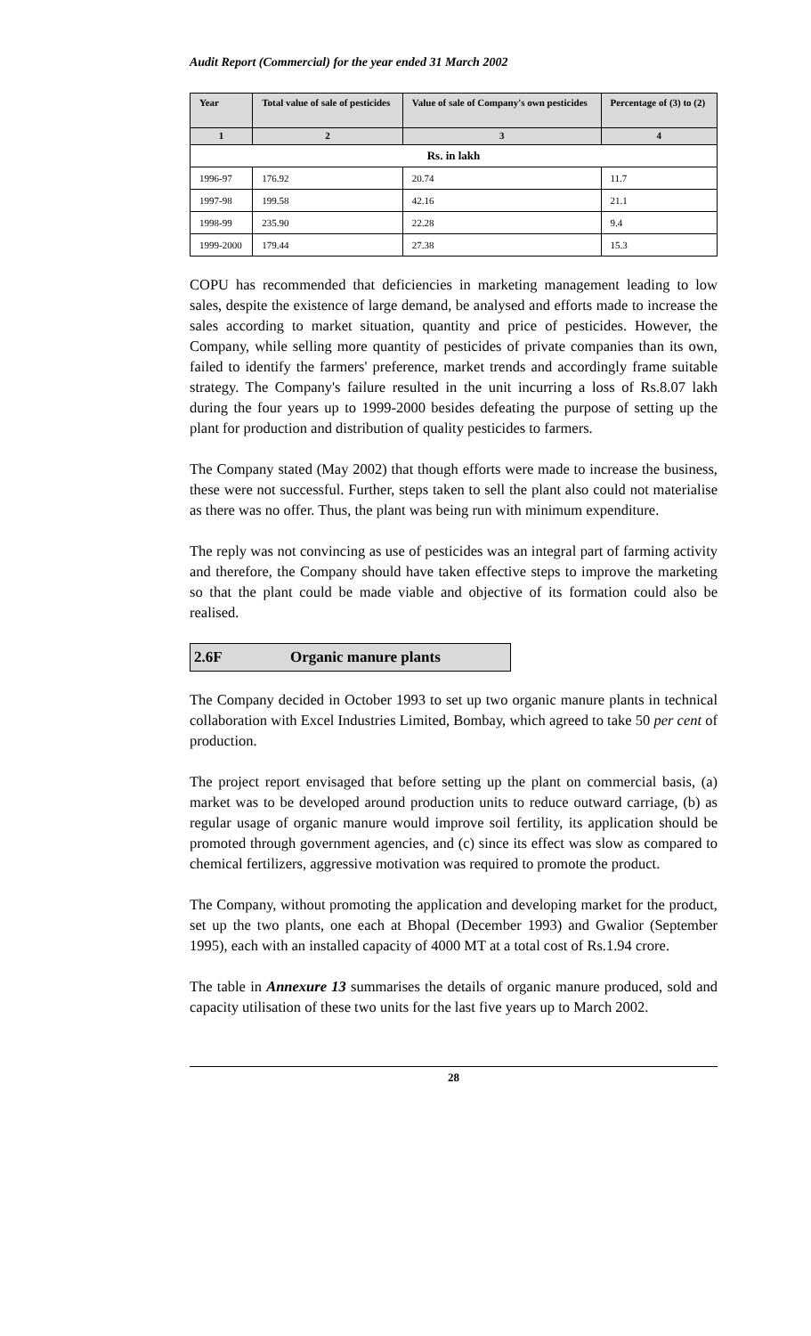Audit Report (Commercial) for the year ended 31 March 2002
| Year | Total value of sale of pesticides | Value of sale of Company's own pesticides | Percentage of (3) to (2) |
| --- | --- | --- | --- |
| 1 | 2 | 3 | 4 |
| Rs. in lakh | | | |
| 1996-97 | 176.92 | 20.74 | 11.7 |
| 1997-98 | 199.58 | 42.16 | 21.1 |
| 1998-99 | 235.90 | 22.28 | 9.4 |
| 1999-2000 | 179.44 | 27.38 | 15.3 |
COPU has recommended that deficiencies in marketing management leading to low sales, despite the existence of large demand, be analysed and efforts made to increase the sales according to market situation, quantity and price of pesticides. However, the Company, while selling more quantity of pesticides of private companies than its own, failed to identify the farmers' preference, market trends and accordingly frame suitable strategy. The Company's failure resulted in the unit incurring a loss of Rs.8.07 lakh during the four years up to 1999-2000 besides defeating the purpose of setting up the plant for production and distribution of quality pesticides to farmers.
The Company stated (May 2002) that though efforts were made to increase the business, these were not successful. Further, steps taken to sell the plant also could not materialise as there was no offer. Thus, the plant was being run with minimum expenditure.
The reply was not convincing as use of pesticides was an integral part of farming activity and therefore, the Company should have taken effective steps to improve the marketing so that the plant could be made viable and objective of its formation could also be realised.
2.6F Organic manure plants
The Company decided in October 1993 to set up two organic manure plants in technical collaboration with Excel Industries Limited, Bombay, which agreed to take 50 per cent of production.
The project report envisaged that before setting up the plant on commercial basis, (a) market was to be developed around production units to reduce outward carriage, (b) as regular usage of organic manure would improve soil fertility, its application should be promoted through government agencies, and (c) since its effect was slow as compared to chemical fertilizers, aggressive motivation was required to promote the product.
The Company, without promoting the application and developing market for the product, set up the two plants, one each at Bhopal (December 1993) and Gwalior (September 1995), each with an installed capacity of 4000 MT at a total cost of Rs.1.94 crore.
The table in Annexure 13 summarises the details of organic manure produced, sold and capacity utilisation of these two units for the last five years up to March 2002.
28